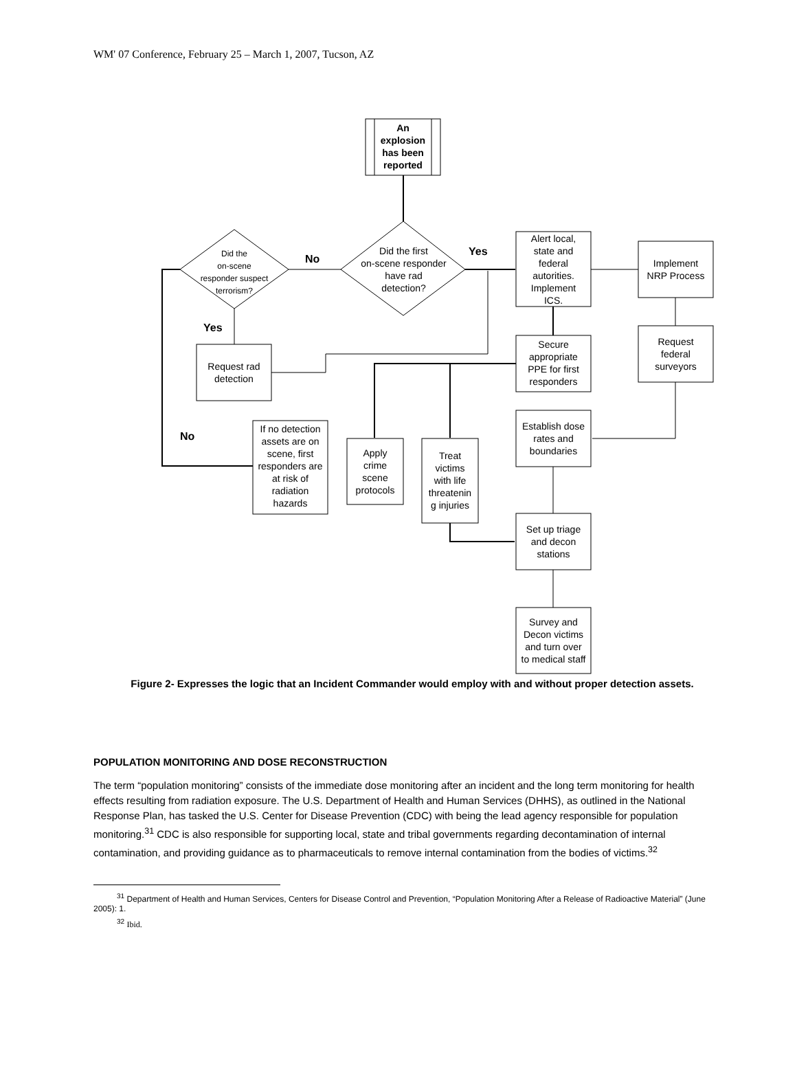WM' 07 Conference, February 25 – March 1, 2007, Tucson, AZ
An
explosion
has been
reported
Did the first
on-scene responder
have rad
detection?
Did the
on-scene
responder suspect
terrorism?
No
Yes
Alert local,
state and
federal
autorities.
Implement
ICS.
Implement
NRP Process
Request
federal
surveyors
Secure
appropriate
PPE for first
responders
Yes
Request rad
detection
No
If no detection
assets are on
scene, first
responders are
at risk of
radiation
hazards
Apply
crime
scene
protocols
Treat
victims
with life
threatenin
g injuries
Establish dose
rates and
boundaries
Set up triage
and decon
stations
Survey and
Decon victims
and turn over
to medical staff
Figure 2- Expresses the logic that an Incident Commander would employ with and without proper detection assets.
POPULATION MONITORING AND DOSE RECONSTRUCTION
The term “population monitoring” consists of the immediate dose monitoring after an incident and the long term monitoring for health effects resulting from radiation exposure. The U.S. Department of Health and Human Services (DHHS), as outlined in the National Response Plan, has tasked the U.S. Center for Disease Prevention (CDC) with being the lead agency responsible for population monitoring.<sup>31</sup> CDC is also responsible for supporting local, state and tribal governments regarding decontamination of internal contamination, and providing guidance as to pharmaceuticals to remove internal contamination from the bodies of victims.<sup>32</sup>
<sup>31</sup> Department of Health and Human Services, Centers for Disease Control and Prevention, “Population Monitoring After a Release of Radioactive Material” (June 2005): 1.
<sup>32</sup> Ibid.